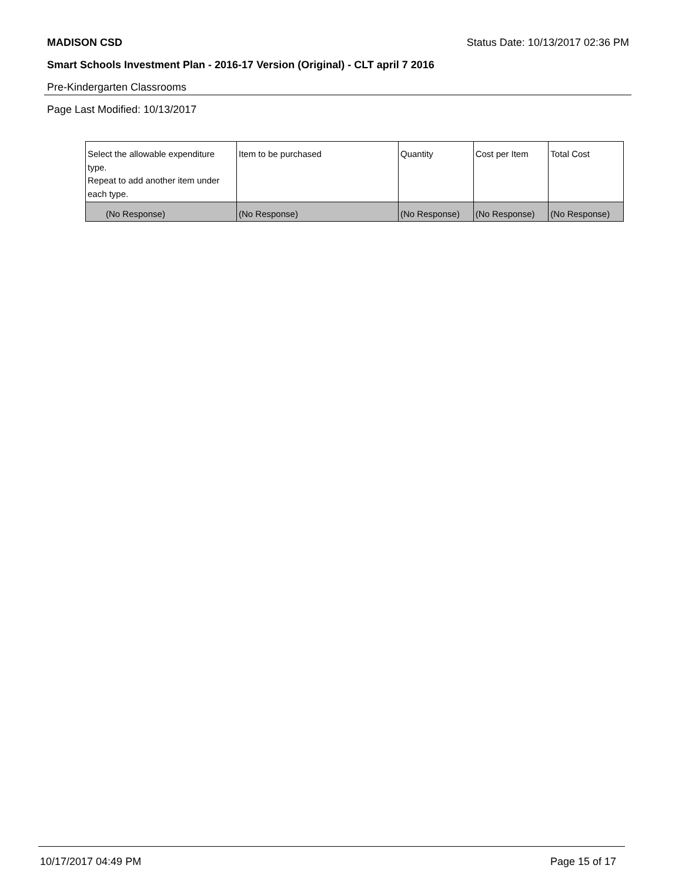MADISON CSD Status Date: 10/13/2017 02:36 PM
Smart Schools Investment Plan - 2016-17 Version (Original) - CLT april 7 2016
Pre-Kindergarten Classrooms
Page Last Modified: 10/13/2017
| Select the allowable expenditure type. Repeat to add another item under each type. | Item to be purchased | Quantity | Cost per Item | Total Cost |
| --- | --- | --- | --- | --- |
| (No Response) | (No Response) | (No Response) | (No Response) | (No Response) |
10/17/2017 04:49 PM Page 15 of 17